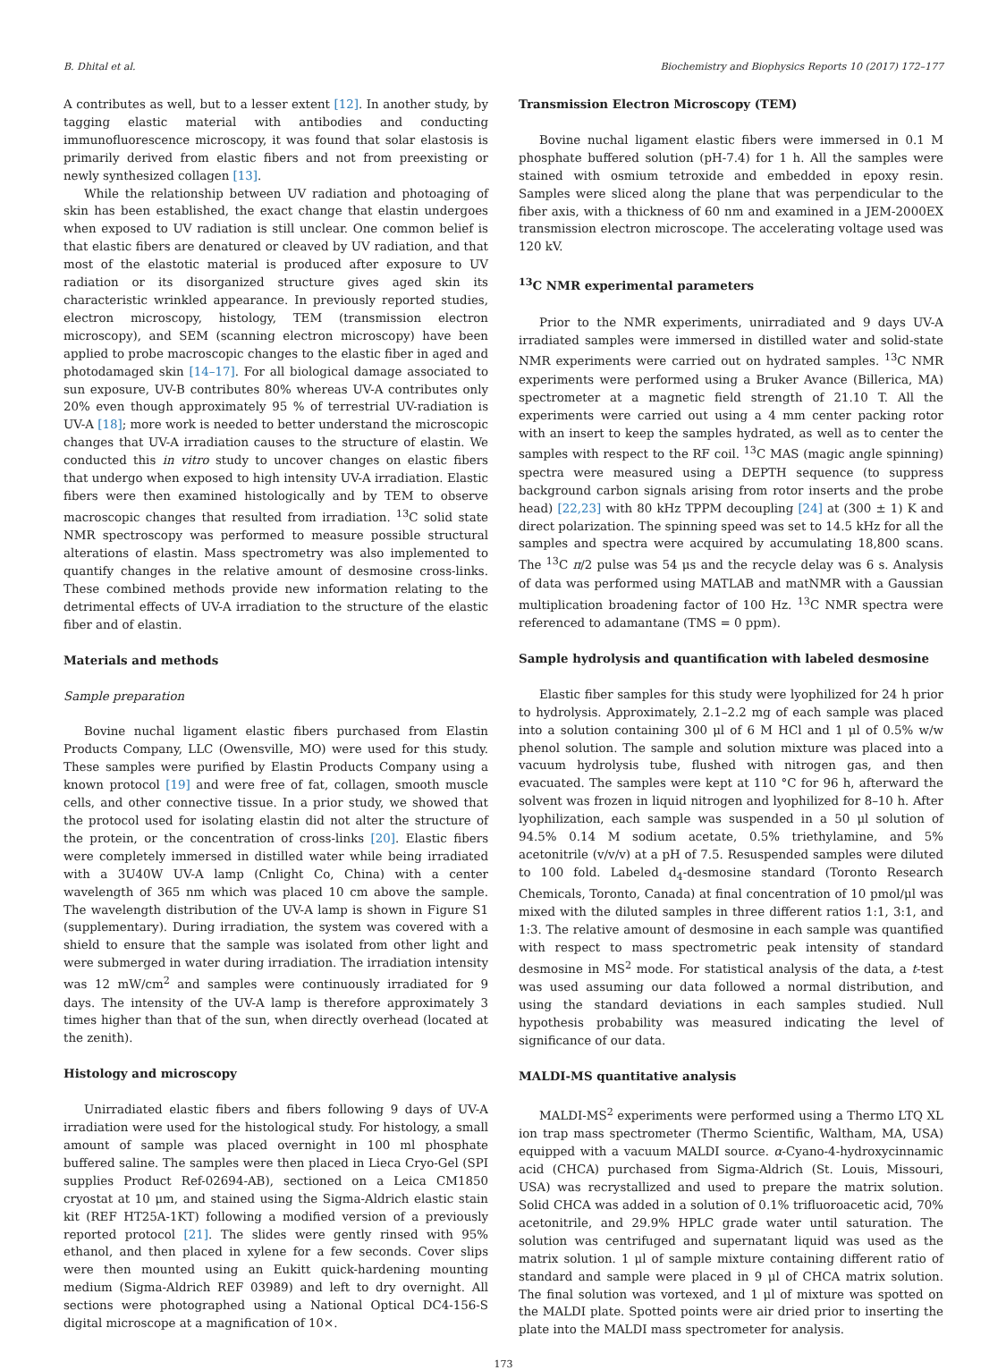B. Dhital et al. Biochemistry and Biophysics Reports 10 (2017) 172–177
A contributes as well, but to a lesser extent [12]. In another study, by tagging elastic material with antibodies and conducting immunofluorescence microscopy, it was found that solar elastosis is primarily derived from elastic fibers and not from preexisting or newly synthesized collagen [13].
While the relationship between UV radiation and photoaging of skin has been established, the exact change that elastin undergoes when exposed to UV radiation is still unclear. One common belief is that elastic fibers are denatured or cleaved by UV radiation, and that most of the elastotic material is produced after exposure to UV radiation or its disorganized structure gives aged skin its characteristic wrinkled appearance. In previously reported studies, electron microscopy, histology, TEM (transmission electron microscopy), and SEM (scanning electron microscopy) have been applied to probe macroscopic changes to the elastic fiber in aged and photodamaged skin [14–17]. For all biological damage associated to sun exposure, UV-B contributes 80% whereas UV-A contributes only 20% even though approximately 95 % of terrestrial UV-radiation is UV-A [18]; more work is needed to better understand the microscopic changes that UV-A irradiation causes to the structure of elastin. We conducted this in vitro study to uncover changes on elastic fibers that undergo when exposed to high intensity UV-A irradiation. Elastic fibers were then examined histologically and by TEM to observe macroscopic changes that resulted from irradiation. <sup>13</sup>C solid state NMR spectroscopy was performed to measure possible structural alterations of elastin. Mass spectrometry was also implemented to quantify changes in the relative amount of desmosine cross-links. These combined methods provide new information relating to the detrimental effects of UV-A irradiation to the structure of the elastic fiber and of elastin.
Materials and methods
Sample preparation
Bovine nuchal ligament elastic fibers purchased from Elastin Products Company, LLC (Owensville, MO) were used for this study. These samples were purified by Elastin Products Company using a known protocol [19] and were free of fat, collagen, smooth muscle cells, and other connective tissue. In a prior study, we showed that the protocol used for isolating elastin did not alter the structure of the protein, or the concentration of cross-links [20]. Elastic fibers were completely immersed in distilled water while being irradiated with a 3U40W UV-A lamp (Cnlight Co, China) with a center wavelength of 365 nm which was placed 10 cm above the sample. The wavelength distribution of the UV-A lamp is shown in Figure S1 (supplementary). During irradiation, the system was covered with a shield to ensure that the sample was isolated from other light and were submerged in water during irradiation. The irradiation intensity was 12 mW/cm<sup>2</sup> and samples were continuously irradiated for 9 days. The intensity of the UV-A lamp is therefore approximately 3 times higher than that of the sun, when directly overhead (located at the zenith).
Histology and microscopy
Unirradiated elastic fibers and fibers following 9 days of UV-A irradiation were used for the histological study. For histology, a small amount of sample was placed overnight in 100 ml phosphate buffered saline. The samples were then placed in Lieca Cryo-Gel (SPI supplies Product Ref-02694-AB), sectioned on a Leica CM1850 cryostat at 10 μm, and stained using the Sigma-Aldrich elastic stain kit (REF HT25A-1KT) following a modified version of a previously reported protocol [21]. The slides were gently rinsed with 95% ethanol, and then placed in xylene for a few seconds. Cover slips were then mounted using an Eukitt quick-hardening mounting medium (Sigma-Aldrich REF 03989) and left to dry overnight. All sections were photographed using a National Optical DC4-156-S digital microscope at a magnification of 10×.
Transmission Electron Microscopy (TEM)
Bovine nuchal ligament elastic fibers were immersed in 0.1 M phosphate buffered solution (pH-7.4) for 1 h. All the samples were stained with osmium tetroxide and embedded in epoxy resin. Samples were sliced along the plane that was perpendicular to the fiber axis, with a thickness of 60 nm and examined in a JEM-2000EX transmission electron microscope. The accelerating voltage used was 120 kV.
<sup>13</sup>C NMR experimental parameters
Prior to the NMR experiments, unirradiated and 9 days UV-A irradiated samples were immersed in distilled water and solid-state NMR experiments were carried out on hydrated samples. <sup>13</sup>C NMR experiments were performed using a Bruker Avance (Billerica, MA) spectrometer at a magnetic field strength of 21.10 T. All the experiments were carried out using a 4 mm center packing rotor with an insert to keep the samples hydrated, as well as to center the samples with respect to the RF coil. <sup>13</sup>C MAS (magic angle spinning) spectra were measured using a DEPTH sequence (to suppress background carbon signals arising from rotor inserts and the probe head) [22,23] with 80 kHz TPPM decoupling [24] at (300 ± 1) K and direct polarization. The spinning speed was set to 14.5 kHz for all the samples and spectra were acquired by accumulating 18,800 scans. The <sup>13</sup>C π/2 pulse was 54 μs and the recycle delay was 6 s. Analysis of data was performed using MATLAB and matNMR with a Gaussian multiplication broadening factor of 100 Hz. <sup>13</sup>C NMR spectra were referenced to adamantane (TMS = 0 ppm).
Sample hydrolysis and quantification with labeled desmosine
Elastic fiber samples for this study were lyophilized for 24 h prior to hydrolysis. Approximately, 2.1–2.2 mg of each sample was placed into a solution containing 300 μl of 6 M HCl and 1 μl of 0.5% w/w phenol solution. The sample and solution mixture was placed into a vacuum hydrolysis tube, flushed with nitrogen gas, and then evacuated. The samples were kept at 110 °C for 96 h, afterward the solvent was frozen in liquid nitrogen and lyophilized for 8–10 h. After lyophilization, each sample was suspended in a 50 μl solution of 94.5% 0.14 M sodium acetate, 0.5% triethylamine, and 5% acetonitrile (v/v/v) at a pH of 7.5. Resuspended samples were diluted to 100 fold. Labeled d<sub>4</sub>-desmosine standard (Toronto Research Chemicals, Toronto, Canada) at final concentration of 10 pmol/μl was mixed with the diluted samples in three different ratios 1:1, 3:1, and 1:3. The relative amount of desmosine in each sample was quantified with respect to mass spectrometric peak intensity of standard desmosine in MS<sup>2</sup> mode. For statistical analysis of the data, a t-test was used assuming our data followed a normal distribution, and using the standard deviations in each samples studied. Null hypothesis probability was measured indicating the level of significance of our data.
MALDI-MS quantitative analysis
MALDI-MS<sup>2</sup> experiments were performed using a Thermo LTQ XL ion trap mass spectrometer (Thermo Scientific, Waltham, MA, USA) equipped with a vacuum MALDI source. α-Cyano-4-hydroxycinnamic acid (CHCA) purchased from Sigma-Aldrich (St. Louis, Missouri, USA) was recrystallized and used to prepare the matrix solution. Solid CHCA was added in a solution of 0.1% trifluoroacetic acid, 70% acetonitrile, and 29.9% HPLC grade water until saturation. The solution was centrifuged and supernatant liquid was used as the matrix solution. 1 μl of sample mixture containing different ratio of standard and sample were placed in 9 μl of CHCA matrix solution. The final solution was vortexed, and 1 μl of mixture was spotted on the MALDI plate. Spotted points were air dried prior to inserting the plate into the MALDI mass spectrometer for analysis.
173